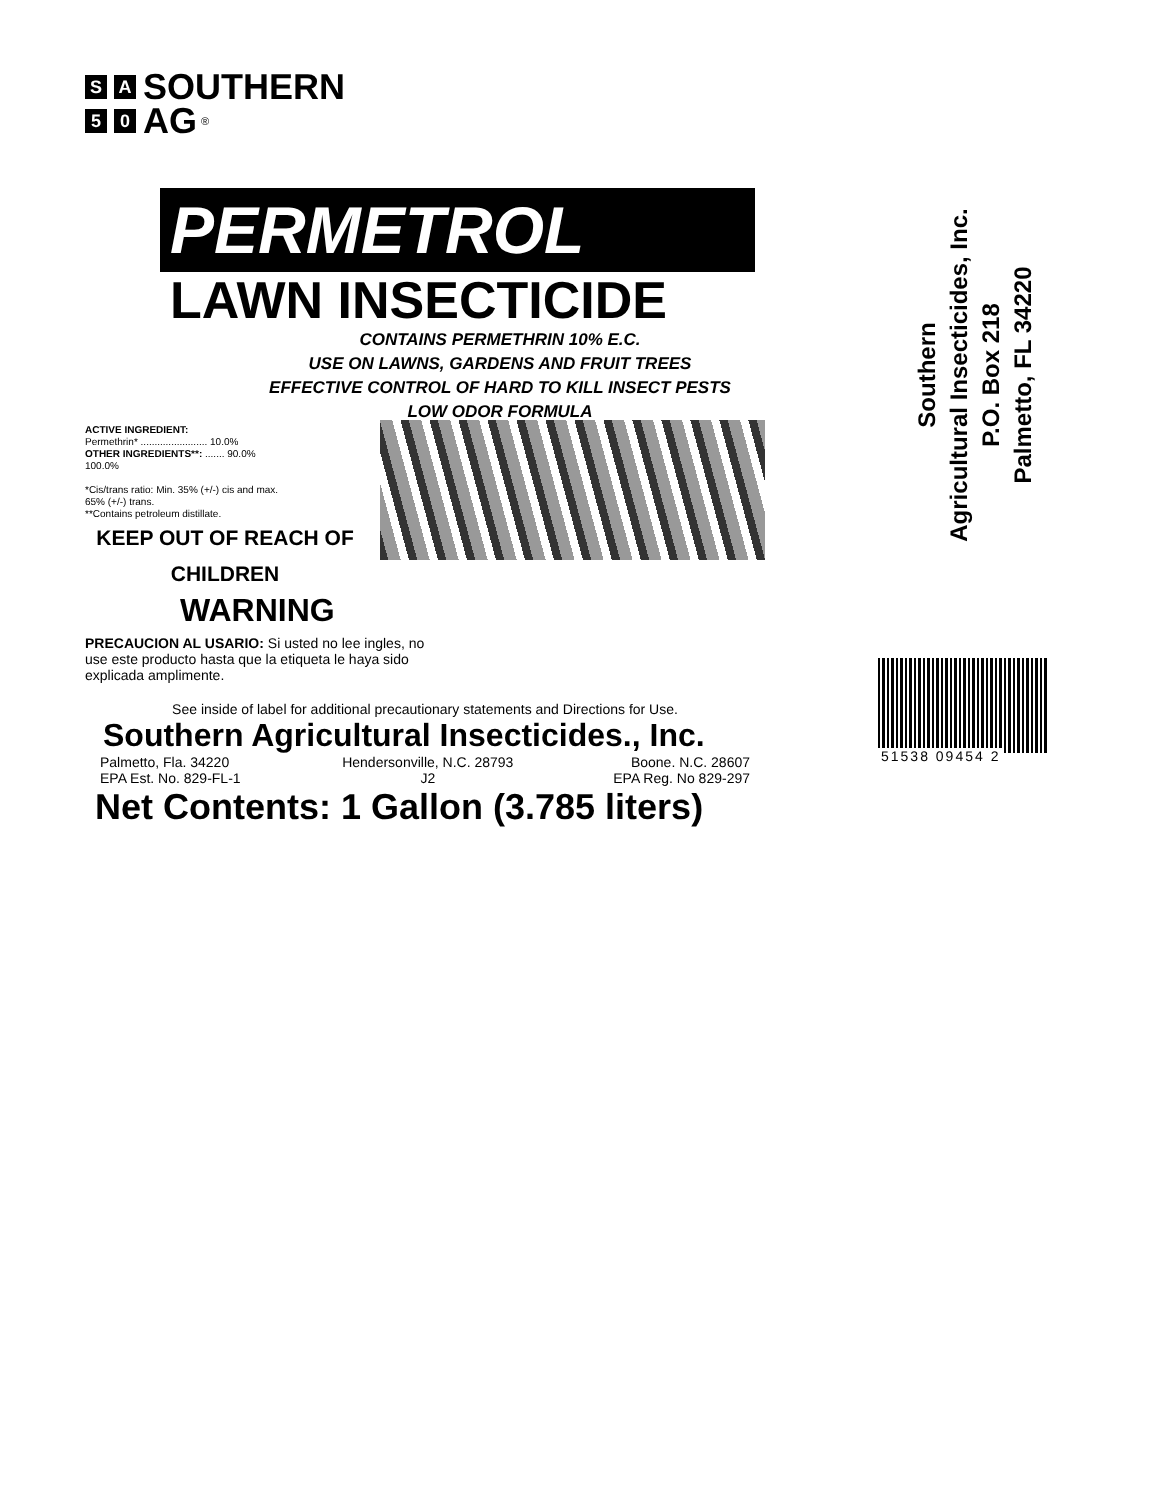S A SOUTHERN
5 0 AG ®
PERMETROL
LAWN INSECTICIDE
CONTAINS PERMETHRIN 10% E.C.
USE ON LAWNS, GARDENS AND FRUIT TREES
EFFECTIVE CONTROL OF HARD TO KILL INSECT PESTS
LOW ODOR FORMULA
ACTIVE INGREDIENT:
Permethrin* ........................ 10.0%
OTHER INGREDIENTS**: ....... 90.0%
100.0%
*Cis/trans ratio: Min. 35% (+/-) cis and max. 65% (+/-) trans.
**Contains petroleum distillate.
KEEP OUT OF REACH OF CHILDREN
WARNING
PRECAUCION AL USARIO: Si usted no lee ingles, no use este producto hasta que la etiqueta le haya sido explicada amplimente.
See inside of label for additional precautionary statements and Directions for Use.
Southern Agricultural Insecticides., Inc.
| Palmetto, Fla. 34220 | Hendersonville, N.C. 28793 | Boone. N.C. 28607 |
| EPA Est. No. 829-FL-1 | J2 | EPA Reg. No 829-297 |
Net Contents: 1 Gallon (3.785 liters)
Southern
Agricultural Insecticides, Inc.
P.O. Box 218
Palmetto, FL 34220
51538 09454 2